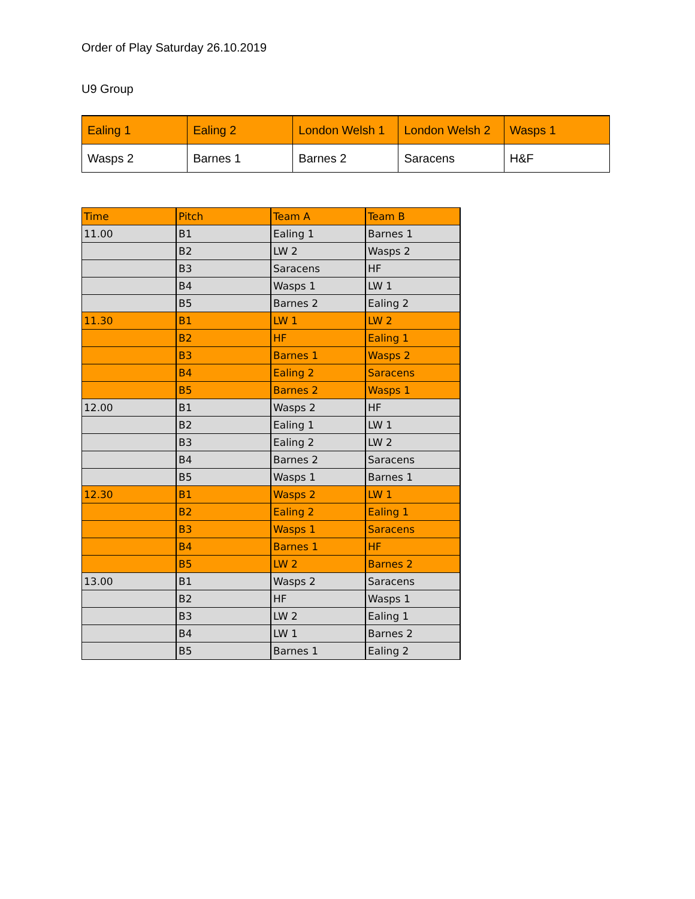Order of Play Saturday 26.10.2019
U9 Group
| Ealing 1 | Ealing 2 | London Welsh 1 | London Welsh 2 | Wasps 1 |
| Wasps 2 | Barnes 1 | Barnes 2 | Saracens | H&F |
| Time | Pitch | Team A | Team B |
| --- | --- | --- | --- |
| 11.00 | B1 | Ealing 1 | Barnes 1 |
| | B2 | LW 2 | Wasps 2 |
| | B3 | Saracens | HF |
| | B4 | Wasps 1 | LW 1 |
| | B5 | Barnes 2 | Ealing 2 |
| 11.30 | B1 | LW 1 | LW 2 |
| | B2 | HF | Ealing 1 |
| | B3 | Barnes 1 | Wasps 2 |
| | B4 | Ealing 2 | Saracens |
| | B5 | Barnes 2 | Wasps 1 |
| 12.00 | B1 | Wasps 2 | HF |
| | B2 | Ealing 1 | LW 1 |
| | B3 | Ealing 2 | LW 2 |
| | B4 | Barnes 2 | Saracens |
| | B5 | Wasps 1 | Barnes 1 |
| 12.30 | B1 | Wasps 2 | LW 1 |
| | B2 | Ealing 2 | Ealing 1 |
| | B3 | Wasps 1 | Saracens |
| | B4 | Barnes 1 | HF |
| | B5 | LW 2 | Barnes 2 |
| 13.00 | B1 | Wasps 2 | Saracens |
| | B2 | HF | Wasps 1 |
| | B3 | LW 2 | Ealing 1 |
| | B4 | LW 1 | Barnes 2 |
| | B5 | Barnes 1 | Ealing 2 |